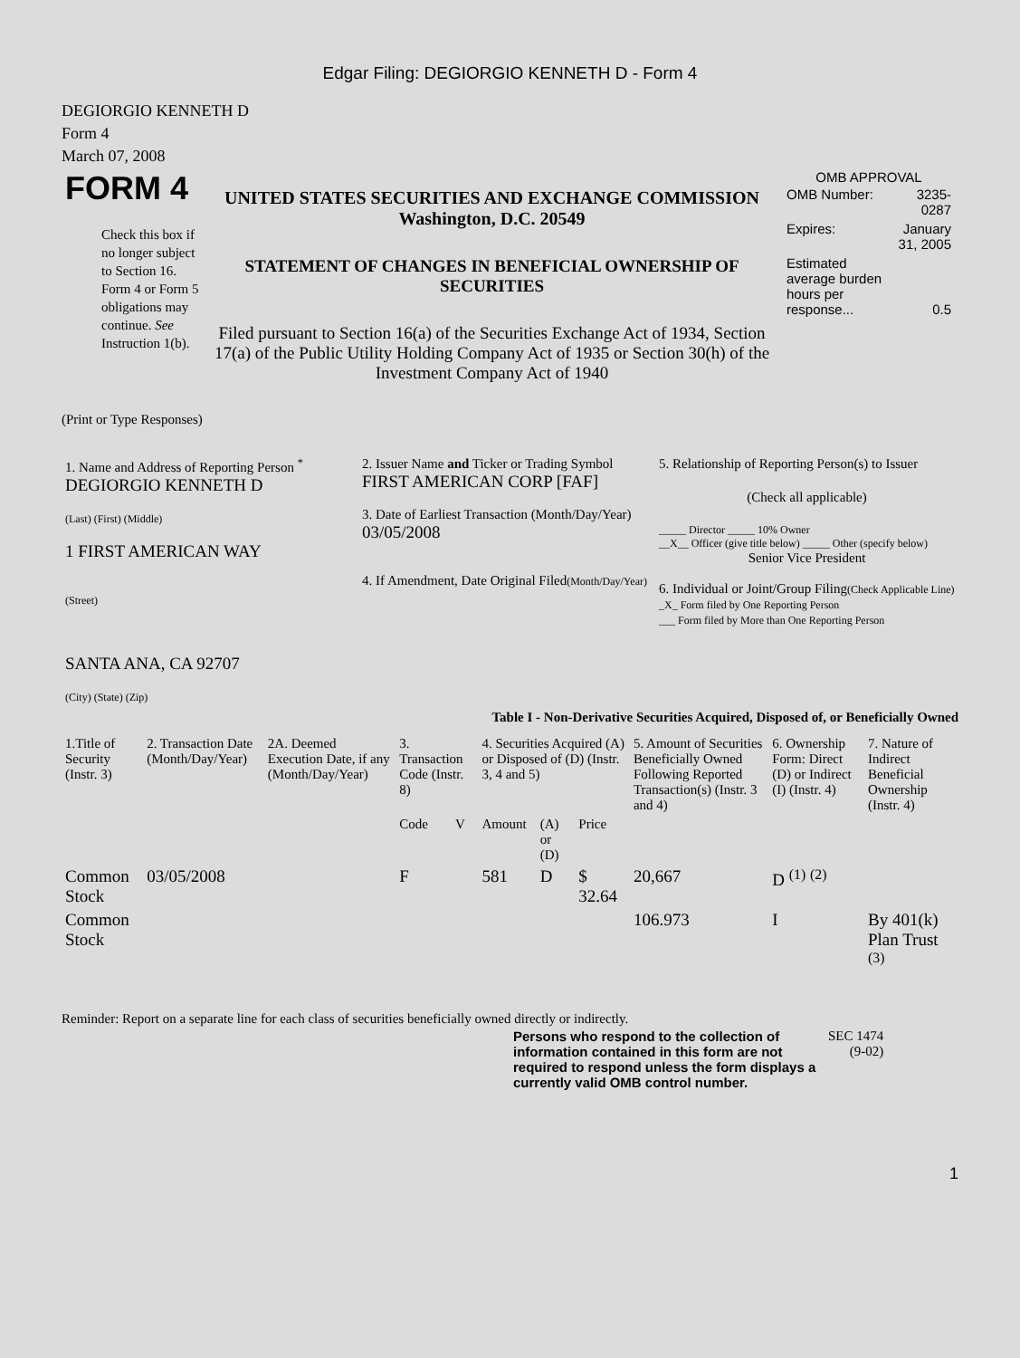Edgar Filing: DEGIORGIO KENNETH D - Form 4
DEGIORGIO KENNETH D
Form 4
March 07, 2008
| FORM 4 Check this box if no longer subject to Section 16. Form 4 or Form 5 obligations may continue. See Instruction 1(b). | UNITED STATES SECURITIES AND EXCHANGE COMMISSION Washington, D.C. 20549 STATEMENT OF CHANGES IN BENEFICIAL OWNERSHIP OF SECURITIES Filed pursuant to Section 16(a) of the Securities Exchange Act of 1934, Section 17(a) of the Public Utility Holding Company Act of 1935 or Section 30(h) of the Investment Company Act of 1940 | OMB APPROVAL / OMB Number: / 3235-0287 / / Expires: / January 31, 2005 / / Estimated average burden hours per response... / 0.5 / |
(Print or Type Responses)
| 1. Name and Address of Reporting Person <sup>*</sup> DEGIORGIO KENNETH D (Last) (First) (Middle) 1 FIRST AMERICAN WAY (Street) SANTA ANA, CA 92707 (City) (State) (Zip) | 2. Issuer Name and Ticker or Trading Symbol FIRST AMERICAN CORP [FAF] 3. Date of Earliest Transaction (Month/Day/Year) 03/05/2008 4. If Amendment, Date Original Filed (Month/Day/Year) | 5. Relationship of Reporting Person(s) to Issuer (Check all applicable) _____ Director _____ 10% Owner __X__ Officer (give title below) _____ Other (specify below) Senior Vice President 6. Individual or Joint/Group Filing (Check Applicable Line) _X_ Form filed by One Reporting Person ___ Form filed by More than One Reporting Person |
Table I - Non-Derivative Securities Acquired, Disposed of, or Beneficially Owned
| 1.Title of Security (Instr. 3) | 2. Transaction Date (Month/Day/Year) | 2A. Deemed Execution Date, if any (Month/Day/Year) | 3. Transaction Code (Instr. 8) | | 4. Securities Acquired (A) or Disposed of (D) (Instr. 3, 4 and 5) | | | 5. Amount of Securities Beneficially Owned Following Reported Transaction(s) (Instr. 3 and 4) | 6. Ownership Form: Direct (D) or Indirect (I) (Instr. 4) | 7. Nature of Indirect Beneficial Ownership (Instr. 4) |
| --- | --- | --- | --- | --- | --- | --- | --- | --- | --- | --- |
| | | | Code | V | Amount | (A) or (D) | Price | | | |
| Common Stock | 03/05/2008 | | F | | 581 | D | $ 32.64 | 20,667 | D <sup>(1)</sup> <sup>(2)</sup> | |
| Common Stock | | | | | | | | 106.973 | I | By 401(k) Plan Trust <sup>(3)</sup> |
Reminder: Report on a separate line for each class of securities beneficially owned directly or indirectly.
| Persons who respond to the collection of information contained in this form are not required to respond unless the form displays a currently valid OMB control number. | SEC 1474 (9-02) |
1